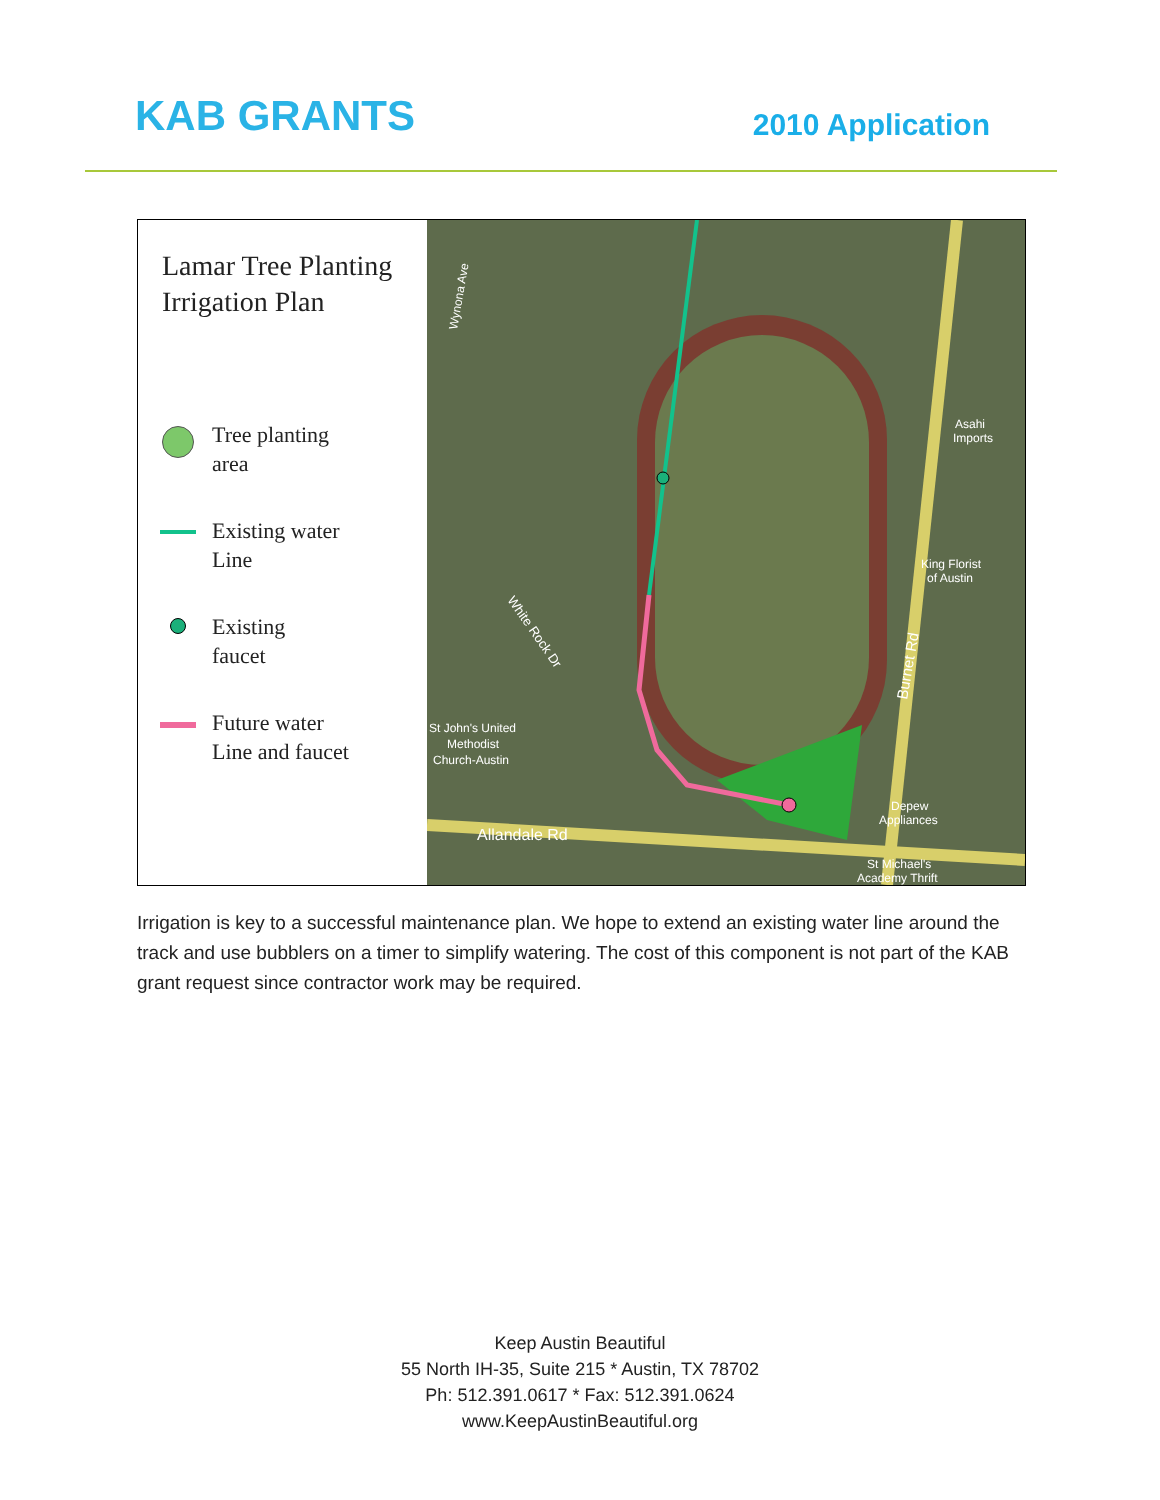KAB GRANTS
2010 Application
Lamar Tree Planting
Irrigation Plan
Tree planting
area
Existing water
Line
Existing
faucet
Future water
Line and faucet
Allandale Rd
Burnet Rd
White Rock Dr
St John's United
Methodist
Church-Austin
Asahi
Imports
King Florist
of Austin
Depew
Appliances
St Michael's
Academy Thrift
Wynona Ave
Irrigation is key to a successful maintenance plan. We hope to extend an existing water line around the track and use bubblers on a timer to simplify watering. The cost of this component is not part of the KAB grant request since contractor work may be required.
Keep Austin Beautiful
55 North IH-35, Suite 215 * Austin, TX 78702
Ph: 512.391.0617 * Fax: 512.391.0624
www.KeepAustinBeautiful.org